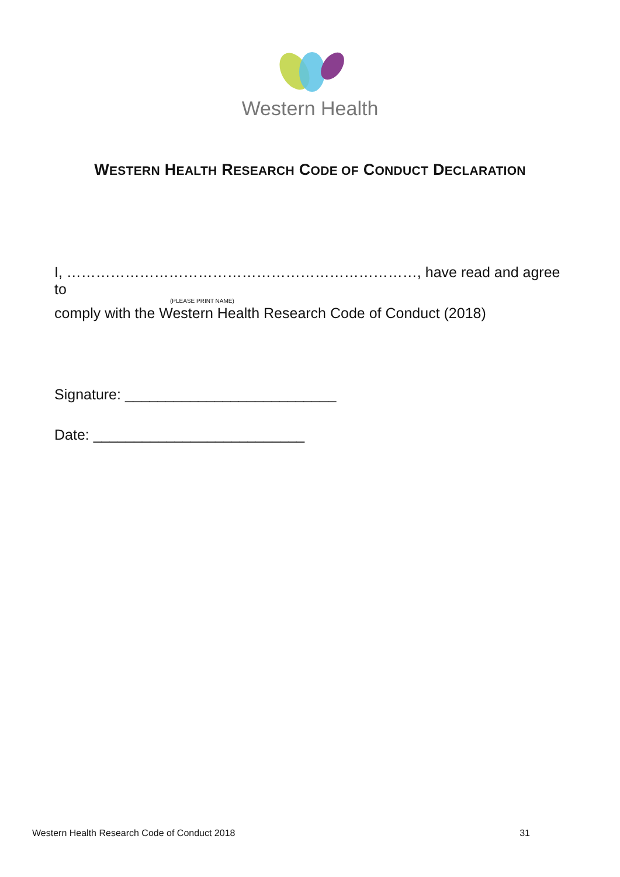Western Health
WESTERN HEALTH RESEARCH CODE OF CONDUCT DECLARATION
I, ………………………………………………………………, have read and agree to
(PLEASE PRINT NAME)
comply with the Western Health Research Code of Conduct (2018)
Signature: __________________________
Date: __________________________
Western Health Research Code of Conduct 2018 31